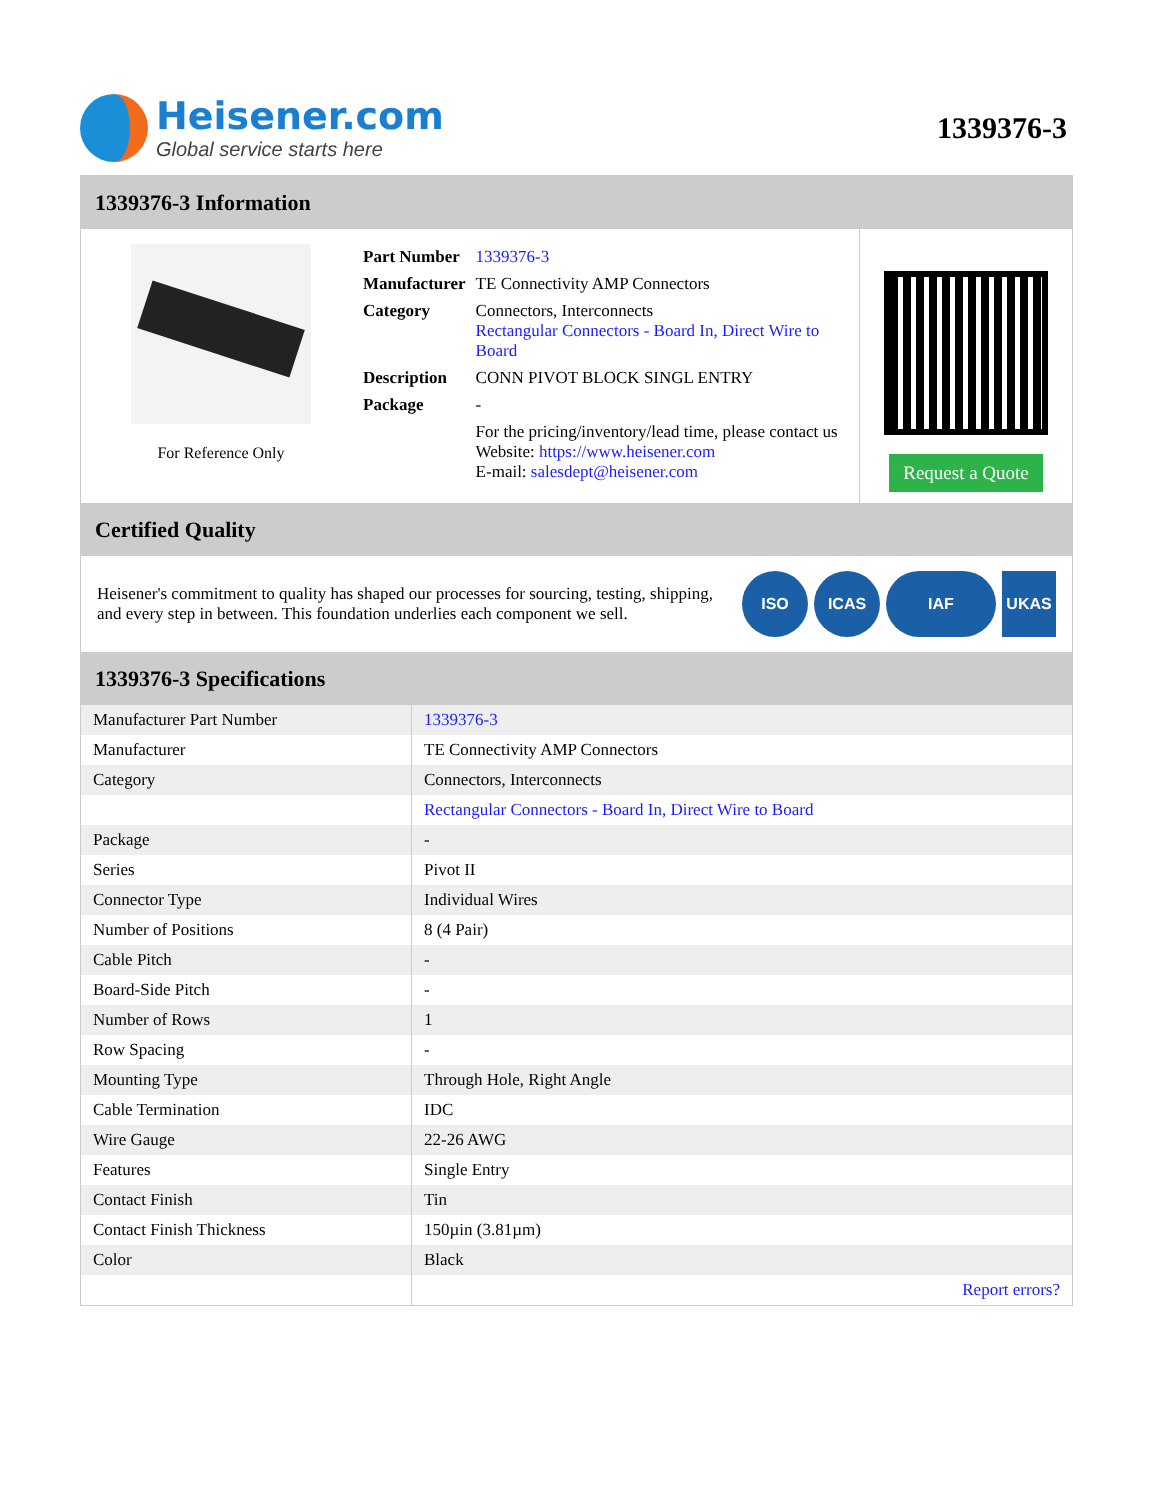Heisener.com
Global service starts here
1339376-3
1339376-3 Information
For Reference Only
| Part Number | 1339376-3 |
| Manufacturer | TE Connectivity AMP Connectors |
| Category | Connectors, Interconnects Rectangular Connectors - Board In, Direct Wire to Board |
| Description | CONN PIVOT BLOCK SINGL ENTRY |
| Package | - |
| | For the pricing/inventory/lead time, please contact us Website: https://www.heisener.com E-mail: salesdept@heisener.com |
Request a Quote
Certified Quality
Heisener's commitment to quality has shaped our processes for sourcing, testing, shipping, and every step in between. This foundation underlies each component we sell.
ISO ICAS IAF UKAS
1339376-3 Specifications
| Manufacturer Part Number | 1339376-3 |
| Manufacturer | TE Connectivity AMP Connectors |
| Category | Connectors, Interconnects |
| | Rectangular Connectors - Board In, Direct Wire to Board |
| Package | - |
| Series | Pivot II |
| Connector Type | Individual Wires |
| Number of Positions | 8 (4 Pair) |
| Cable Pitch | - |
| Board-Side Pitch | - |
| Number of Rows | 1 |
| Row Spacing | - |
| Mounting Type | Through Hole, Right Angle |
| Cable Termination | IDC |
| Wire Gauge | 22-26 AWG |
| Features | Single Entry |
| Contact Finish | Tin |
| Contact Finish Thickness | 150µin (3.81µm) |
| Color | Black |
| | Report errors? |